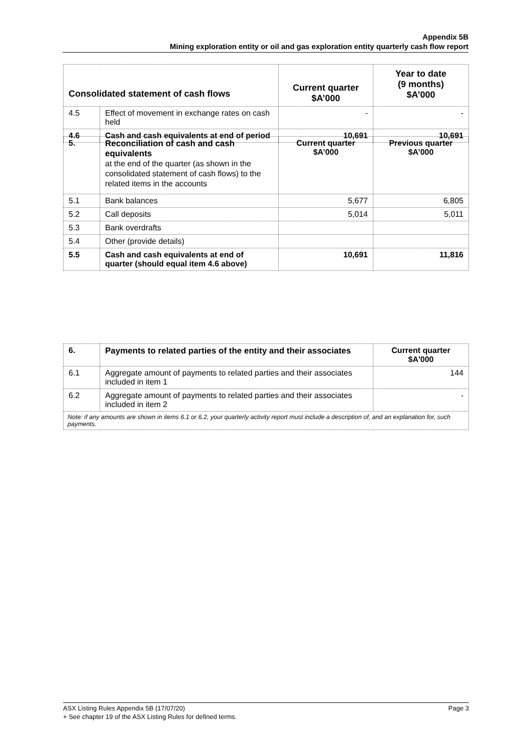Appendix 5B
Mining exploration entity or oil and gas exploration entity quarterly cash flow report
| Consolidated statement of cash flows | | Current quarter $A’000 | Year to date (9 months) $A’000 |
| --- | --- | --- | --- |
| 4.5 | Effect of movement in exchange rates on cash held | - | - |
| 4.6 | Cash and cash equivalents at end of period | 10,691 | 10,691 |
| 5. | Reconciliation of cash and cash equivalents at the end of the quarter (as shown in the consolidated statement of cash flows) to the related items in the accounts | Current quarter $A’000 | Previous quarter $A’000 |
| 5.1 | Bank balances | 5,677 | 6,805 |
| 5.2 | Call deposits | 5,014 | 5,011 |
| 5.3 | Bank overdrafts | | |
| 5.4 | Other (provide details) | | |
| 5.5 | Cash and cash equivalents at end of quarter (should equal item 4.6 above) | 10,691 | 11,816 |
| 6. | Payments to related parties of the entity and their associates | Current quarter $A'000 |
| 6.1 | Aggregate amount of payments to related parties and their associates included in item 1 | 144 |
| 6.2 | Aggregate amount of payments to related parties and their associates included in item 2 | - |
| Note: if any amounts are shown in items 6.1 or 6.2, your quarterly activity report must include a description of, and an explanation for, such payments. | | |
ASX Listing Rules Appendix 5B (17/07/20) Page 3
+ See chapter 19 of the ASX Listing Rules for defined terms.